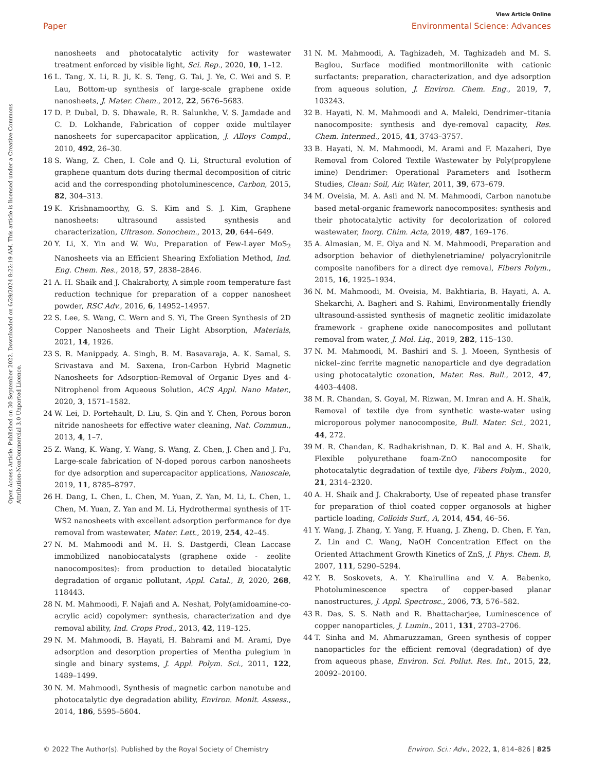View Article Online
Paper Environmental Science: Advances
Open Access Article. Published on 30 September 2022. Downloaded on 6/29/2024 8:22:19 AM. This article is licensed under a Creative Commons Attribution-NonCommercial 3.0 Unported Licence.
nanosheets and photocatalytic activity for wastewater treatment enforced by visible light, Sci. Rep., 2020, 10, 1–12.
16 L. Tang, X. Li, R. Ji, K. S. Teng, G. Tai, J. Ye, C. Wei and S. P. Lau, Bottom-up synthesis of large-scale graphene oxide nanosheets, J. Mater. Chem., 2012, 22, 5676–5683.
17 D. P. Dubal, D. S. Dhawale, R. R. Salunkhe, V. S. Jamdade and C. D. Lokhande, Fabrication of copper oxide multilayer nanosheets for supercapacitor application, J. Alloys Compd., 2010, 492, 26–30.
18 S. Wang, Z. Chen, I. Cole and Q. Li, Structural evolution of graphene quantum dots during thermal decomposition of citric acid and the corresponding photoluminescence, Carbon, 2015, 82, 304–313.
19 K. Krishnamoorthy, G. S. Kim and S. J. Kim, Graphene nanosheets: ultrasound assisted synthesis and characterization, Ultrason. Sonochem., 2013, 20, 644–649.
20 Y. Li, X. Yin and W. Wu, Preparation of Few-Layer MoS<sub>2</sub> Nanosheets via an Efficient Shearing Exfoliation Method, Ind. Eng. Chem. Res., 2018, 57, 2838–2846.
21 A. H. Shaik and J. Chakraborty, A simple room temperature fast reduction technique for preparation of a copper nanosheet powder, RSC Adv., 2016, 6, 14952–14957.
22 S. Lee, S. Wang, C. Wern and S. Yi, The Green Synthesis of 2D Copper Nanosheets and Their Light Absorption, Materials, 2021, 14, 1926.
23 S. R. Manippady, A. Singh, B. M. Basavaraja, A. K. Samal, S. Srivastava and M. Saxena, Iron-Carbon Hybrid Magnetic Nanosheets for Adsorption-Removal of Organic Dyes and 4-Nitrophenol from Aqueous Solution, ACS Appl. Nano Mater., 2020, 3, 1571–1582.
24 W. Lei, D. Portehault, D. Liu, S. Qin and Y. Chen, Porous boron nitride nanosheets for effective water cleaning, Nat. Commun., 2013, 4, 1–7.
25 Z. Wang, K. Wang, Y. Wang, S. Wang, Z. Chen, J. Chen and J. Fu, Large-scale fabrication of N-doped porous carbon nanosheets for dye adsorption and supercapacitor applications, Nanoscale, 2019, 11, 8785–8797.
26 H. Dang, L. Chen, L. Chen, M. Yuan, Z. Yan, M. Li, L. Chen, L. Chen, M. Yuan, Z. Yan and M. Li, Hydrothermal synthesis of 1T-WS2 nanosheets with excellent adsorption performance for dye removal from wastewater, Mater. Lett., 2019, 254, 42–45.
27 N. M. Mahmoodi and M. H. S. Dastgerdi, Clean Laccase immobilized nanobiocatalysts (graphene oxide - zeolite nanocomposites): from production to detailed biocatalytic degradation of organic pollutant, Appl. Catal., B, 2020, 268, 118443.
28 N. M. Mahmoodi, F. Najafi and A. Neshat, Poly(amidoamine-co-acrylic acid) copolymer: synthesis, characterization and dye removal ability, Ind. Crops Prod., 2013, 42, 119–125.
29 N. M. Mahmoodi, B. Hayati, H. Bahrami and M. Arami, Dye adsorption and desorption properties of Mentha pulegium in single and binary systems, J. Appl. Polym. Sci., 2011, 122, 1489–1499.
30 N. M. Mahmoodi, Synthesis of magnetic carbon nanotube and photocatalytic dye degradation ability, Environ. Monit. Assess., 2014, 186, 5595–5604.
31 N. M. Mahmoodi, A. Taghizadeh, M. Taghizadeh and M. S. Baglou, Surface modified montmorillonite with cationic surfactants: preparation, characterization, and dye adsorption from aqueous solution, J. Environ. Chem. Eng., 2019, 7, 103243.
32 B. Hayati, N. M. Mahmoodi and A. Maleki, Dendrimer–titania nanocomposite: synthesis and dye-removal capacity, Res. Chem. Intermed., 2015, 41, 3743–3757.
33 B. Hayati, N. M. Mahmoodi, M. Arami and F. Mazaheri, Dye Removal from Colored Textile Wastewater by Poly(propylene imine) Dendrimer: Operational Parameters and Isotherm Studies, Clean: Soil, Air, Water, 2011, 39, 673–679.
34 M. Oveisia, M. A. Asli and N. M. Mahmoodi, Carbon nanotube based metal-organic framework nanocomposites: synthesis and their photocatalytic activity for decolorization of colored wastewater, Inorg. Chim. Acta, 2019, 487, 169–176.
35 A. Almasian, M. E. Olya and N. M. Mahmoodi, Preparation and adsorption behavior of diethylenetriamine/ polyacrylonitrile composite nanofibers for a direct dye removal, Fibers Polym., 2015, 16, 1925–1934.
36 N. M. Mahmoodi, M. Oveisia, M. Bakhtiaria, B. Hayati, A. A. Shekarchi, A. Bagheri and S. Rahimi, Environmentally friendly ultrasound-assisted synthesis of magnetic zeolitic imidazolate framework - graphene oxide nanocomposites and pollutant removal from water, J. Mol. Liq., 2019, 282, 115–130.
37 N. M. Mahmoodi, M. Bashiri and S. J. Moeen, Synthesis of nickel–zinc ferrite magnetic nanoparticle and dye degradation using photocatalytic ozonation, Mater. Res. Bull., 2012, 47, 4403–4408.
38 M. R. Chandan, S. Goyal, M. Rizwan, M. Imran and A. H. Shaik, Removal of textile dye from synthetic waste-water using microporous polymer nanocomposite, Bull. Mater. Sci., 2021, 44, 272.
39 M. R. Chandan, K. Radhakrishnan, D. K. Bal and A. H. Shaik, Flexible polyurethane foam-ZnO nanocomposite for photocatalytic degradation of textile dye, Fibers Polym., 2020, 21, 2314–2320.
40 A. H. Shaik and J. Chakraborty, Use of repeated phase transfer for preparation of thiol coated copper organosols at higher particle loading, Colloids Surf., A, 2014, 454, 46–56.
41 Y. Wang, J. Zhang, Y. Yang, F. Huang, J. Zheng, D. Chen, F. Yan, Z. Lin and C. Wang, NaOH Concentration Effect on the Oriented Attachment Growth Kinetics of ZnS, J. Phys. Chem. B, 2007, 111, 5290–5294.
42 Y. B. Soskovets, A. Y. Khairullina and V. A. Babenko, Photoluminescence spectra of copper-based planar nanostructures, J. Appl. Spectrosc., 2006, 73, 576–582.
43 R. Das, S. S. Nath and R. Bhattacharjee, Luminescence of copper nanoparticles, J. Lumin., 2011, 131, 2703–2706.
44 T. Sinha and M. Ahmaruzzaman, Green synthesis of copper nanoparticles for the efficient removal (degradation) of dye from aqueous phase, Environ. Sci. Pollut. Res. Int., 2015, 22, 20092–20100.
© 2022 The Author(s). Published by the Royal Society of Chemistry Environ. Sci.: Adv., 2022, 1, 814–826 | 825